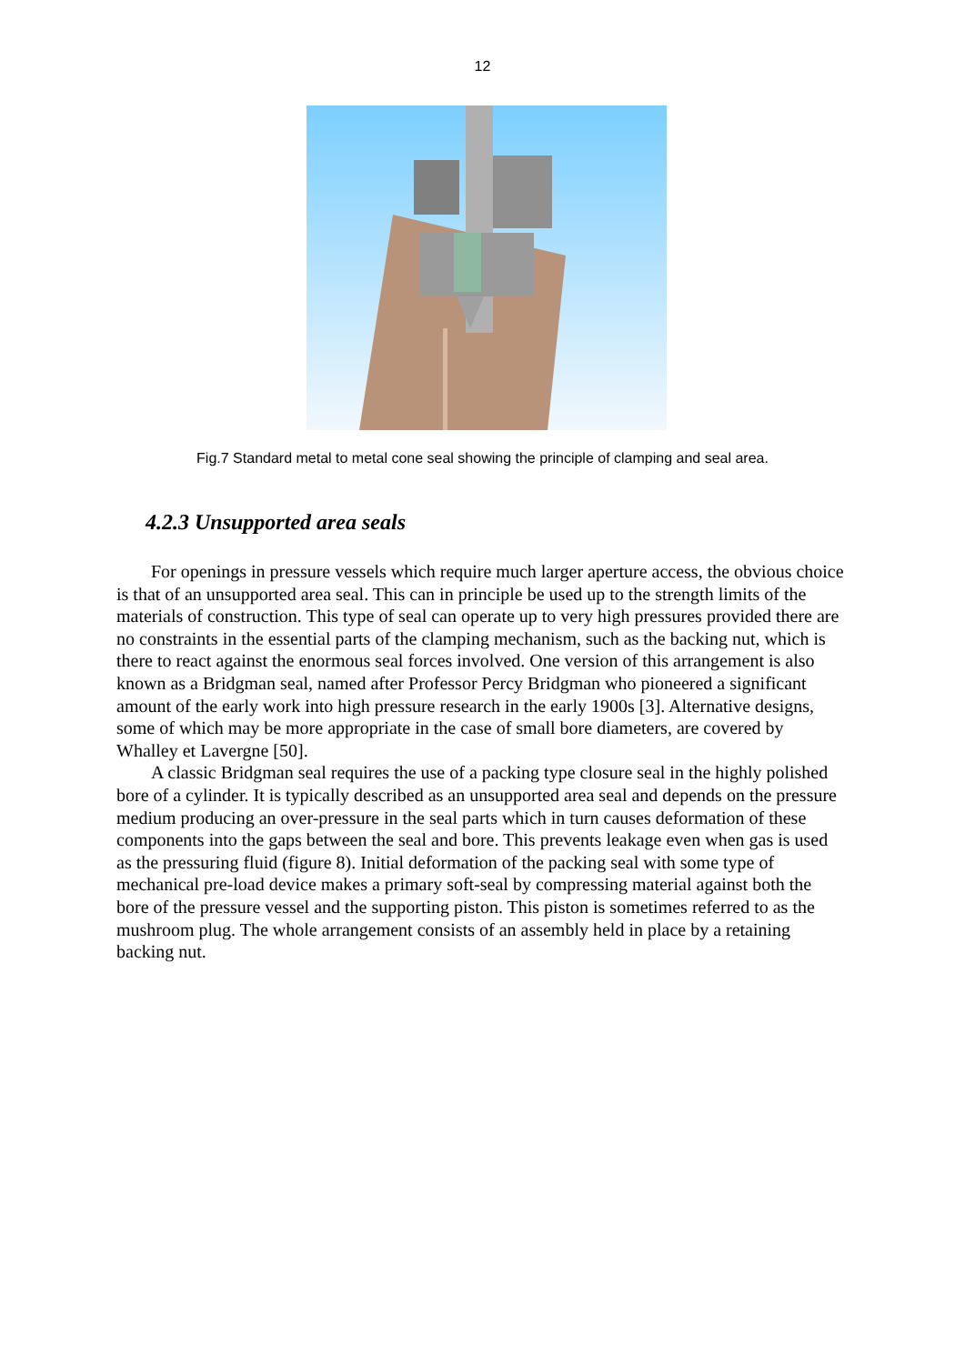12
Fig.7 Standard metal to metal cone seal showing the principle of clamping and seal area.
4.2.3 Unsupported area seals
For openings in pressure vessels which require much larger aperture access, the obvious choice is that of an unsupported area seal. This can in principle be used up to the strength limits of the materials of construction. This type of seal can operate up to very high pressures provided there are no constraints in the essential parts of the clamping mechanism, such as the backing nut, which is there to react against the enormous seal forces involved. One version of this arrangement is also known as a Bridgman seal, named after Professor Percy Bridgman who pioneered a significant amount of the early work into high pressure research in the early 1900s [3]. Alternative designs, some of which may be more appropriate in the case of small bore diameters, are covered by Whalley et Lavergne [50].
A classic Bridgman seal requires the use of a packing type closure seal in the highly polished bore of a cylinder. It is typically described as an unsupported area seal and depends on the pressure medium producing an over-pressure in the seal parts which in turn causes deformation of these components into the gaps between the seal and bore. This prevents leakage even when gas is used as the pressuring fluid (figure 8). Initial deformation of the packing seal with some type of mechanical pre-load device makes a primary soft-seal by compressing material against both the bore of the pressure vessel and the supporting piston. This piston is sometimes referred to as the mushroom plug. The whole arrangement consists of an assembly held in place by a retaining backing nut.